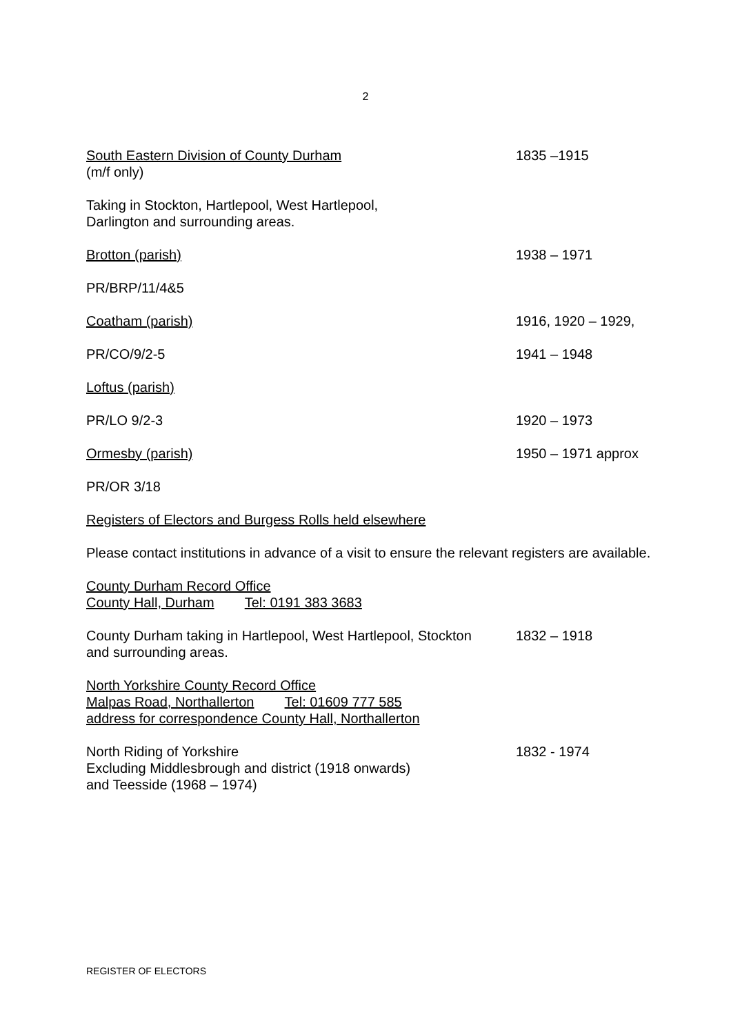2
South Eastern Division of County Durham
(m/f only)
1835 –1915
Taking in Stockton, Hartlepool, West Hartlepool,
Darlington and surrounding areas.
Brotton (parish) 1938 – 1971
PR/BRP/11/4&5
Coatham (parish) 1916, 1920 – 1929,
PR/CO/9/2-5 1941 – 1948
Loftus (parish)
PR/LO 9/2-3 1920 – 1973
Ormesby (parish) 1950 – 1971 approx
PR/OR 3/18
Registers of Electors and Burgess Rolls held elsewhere
Please contact institutions in advance of a visit to ensure the relevant registers are available.
County Durham Record Office
County Hall, Durham Tel: 0191 383 3683
County Durham taking in Hartlepool, West Hartlepool, Stockton
and surrounding areas.
1832 – 1918
North Yorkshire County Record Office
Malpas Road, Northallerton Tel: 01609 777 585
address for correspondence County Hall, Northallerton
North Riding of Yorkshire
Excluding Middlesbrough and district (1918 onwards)
and Teesside (1968 – 1974)
1832 - 1974
REGISTER OF ELECTORS